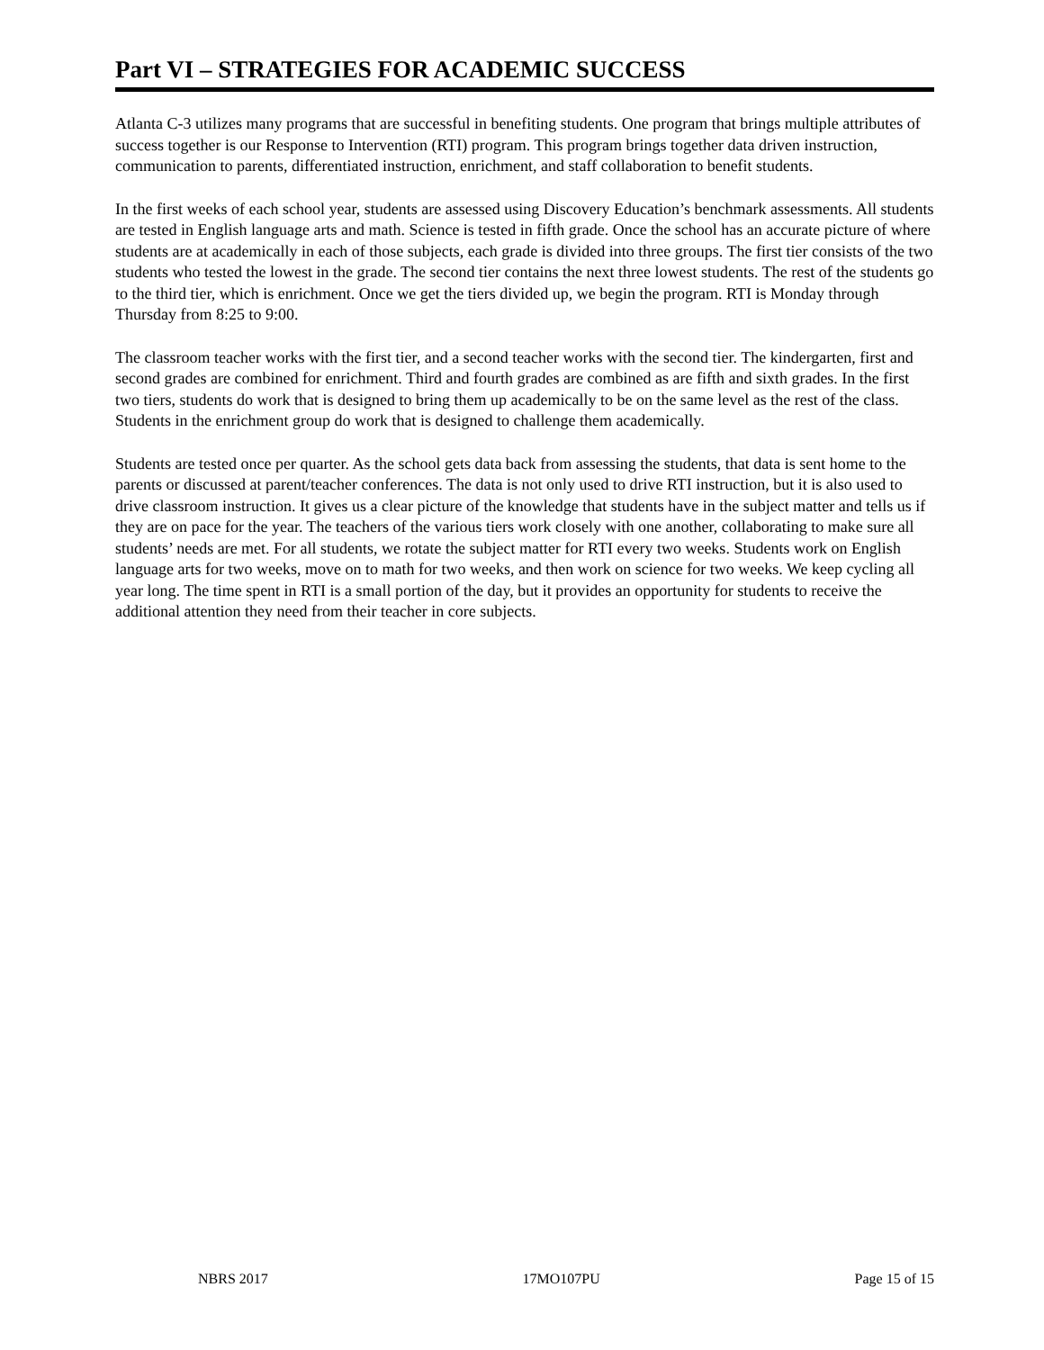Part VI – STRATEGIES FOR ACADEMIC SUCCESS
Atlanta C-3 utilizes many programs that are successful in benefiting students. One program that brings multiple attributes of success together is our Response to Intervention (RTI) program. This program brings together data driven instruction, communication to parents, differentiated instruction, enrichment, and staff collaboration to benefit students.
In the first weeks of each school year, students are assessed using Discovery Education’s benchmark assessments. All students are tested in English language arts and math. Science is tested in fifth grade. Once the school has an accurate picture of where students are at academically in each of those subjects, each grade is divided into three groups. The first tier consists of the two students who tested the lowest in the grade. The second tier contains the next three lowest students. The rest of the students go to the third tier, which is enrichment. Once we get the tiers divided up, we begin the program. RTI is Monday through Thursday from 8:25 to 9:00.
The classroom teacher works with the first tier, and a second teacher works with the second tier. The kindergarten, first and second grades are combined for enrichment. Third and fourth grades are combined as are fifth and sixth grades. In the first two tiers, students do work that is designed to bring them up academically to be on the same level as the rest of the class. Students in the enrichment group do work that is designed to challenge them academically.
Students are tested once per quarter. As the school gets data back from assessing the students, that data is sent home to the parents or discussed at parent/teacher conferences. The data is not only used to drive RTI instruction, but it is also used to drive classroom instruction. It gives us a clear picture of the knowledge that students have in the subject matter and tells us if they are on pace for the year. The teachers of the various tiers work closely with one another, collaborating to make sure all students’ needs are met. For all students, we rotate the subject matter for RTI every two weeks. Students work on English language arts for two weeks, move on to math for two weeks, and then work on science for two weeks. We keep cycling all year long. The time spent in RTI is a small portion of the day, but it provides an opportunity for students to receive the additional attention they need from their teacher in core subjects.
NBRS 2017 17MO107PU Page 15 of 15